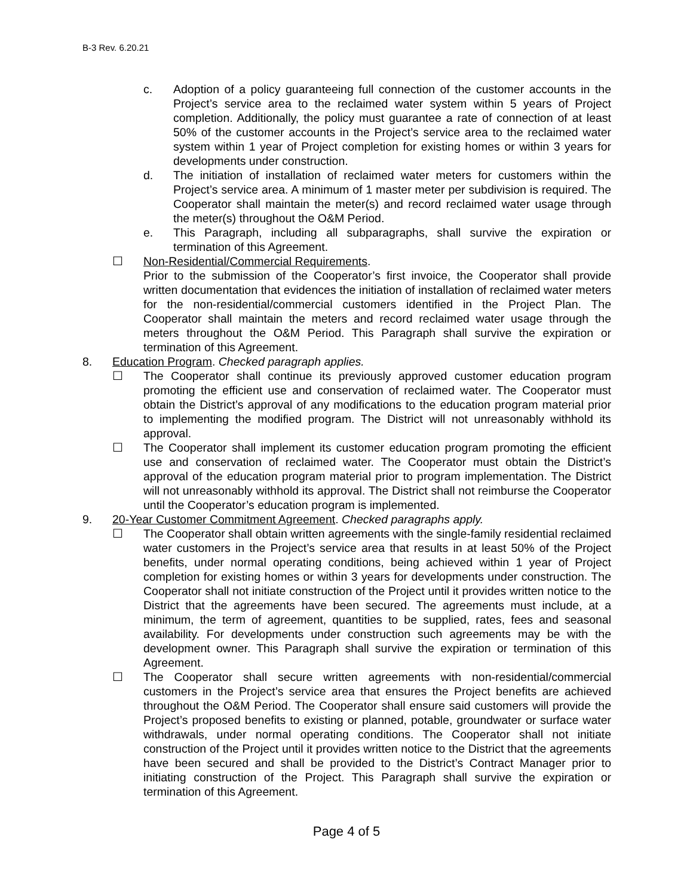B-3 Rev. 6.20.21
c. Adoption of a policy guaranteeing full connection of the customer accounts in the Project’s service area to the reclaimed water system within 5 years of Project completion. Additionally, the policy must guarantee a rate of connection of at least 50% of the customer accounts in the Project’s service area to the reclaimed water system within 1 year of Project completion for existing homes or within 3 years for developments under construction.
d. The initiation of installation of reclaimed water meters for customers within the Project’s service area. A minimum of 1 master meter per subdivision is required. The Cooperator shall maintain the meter(s) and record reclaimed water usage through the meter(s) throughout the O&M Period.
e. This Paragraph, including all subparagraphs, shall survive the expiration or termination of this Agreement.
☐ Non-Residential/Commercial Requirements.
Prior to the submission of the Cooperator’s first invoice, the Cooperator shall provide written documentation that evidences the initiation of installation of reclaimed water meters for the non-residential/commercial customers identified in the Project Plan. The Cooperator shall maintain the meters and record reclaimed water usage through the meters throughout the O&M Period. This Paragraph shall survive the expiration or termination of this Agreement.
8. Education Program. Checked paragraph applies.
☐ The Cooperator shall continue its previously approved customer education program promoting the efficient use and conservation of reclaimed water. The Cooperator must obtain the District’s approval of any modifications to the education program material prior to implementing the modified program. The District will not unreasonably withhold its approval.
☐ The Cooperator shall implement its customer education program promoting the efficient use and conservation of reclaimed water. The Cooperator must obtain the District’s approval of the education program material prior to program implementation. The District will not unreasonably withhold its approval. The District shall not reimburse the Cooperator until the Cooperator’s education program is implemented.
9. 20-Year Customer Commitment Agreement. Checked paragraphs apply.
☐ The Cooperator shall obtain written agreements with the single-family residential reclaimed water customers in the Project’s service area that results in at least 50% of the Project benefits, under normal operating conditions, being achieved within 1 year of Project completion for existing homes or within 3 years for developments under construction. The Cooperator shall not initiate construction of the Project until it provides written notice to the District that the agreements have been secured. The agreements must include, at a minimum, the term of agreement, quantities to be supplied, rates, fees and seasonal availability. For developments under construction such agreements may be with the development owner. This Paragraph shall survive the expiration or termination of this Agreement.
☐ The Cooperator shall secure written agreements with non-residential/commercial customers in the Project’s service area that ensures the Project benefits are achieved throughout the O&M Period. The Cooperator shall ensure said customers will provide the Project’s proposed benefits to existing or planned, potable, groundwater or surface water withdrawals, under normal operating conditions. The Cooperator shall not initiate construction of the Project until it provides written notice to the District that the agreements have been secured and shall be provided to the District’s Contract Manager prior to initiating construction of the Project. This Paragraph shall survive the expiration or termination of this Agreement.
Page 4 of 5